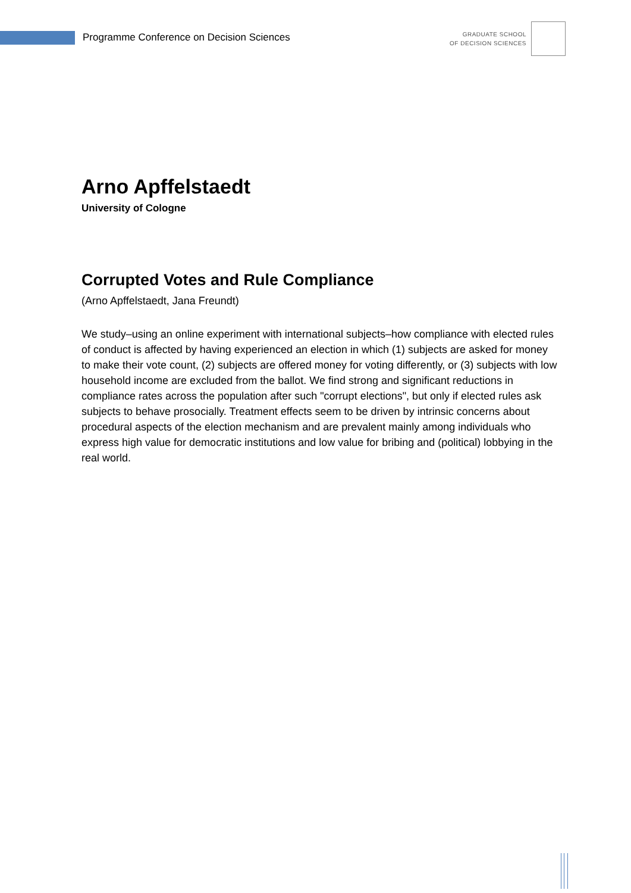Programme Conference on Decision Sciences
GRADUATE SCHOOL
OF DECISION SCIENCES
Arno Apffelstaedt
University of Cologne
Corrupted Votes and Rule Compliance
(Arno Apffelstaedt, Jana Freundt)
We study–using an online experiment with international subjects–how compliance with elected rules of conduct is affected by having experienced an election in which (1) subjects are asked for money to make their vote count, (2) subjects are offered money for voting differently, or (3) subjects with low household income are excluded from the ballot. We find strong and significant reductions in compliance rates across the population after such "corrupt elections", but only if elected rules ask subjects to behave prosocially. Treatment effects seem to be driven by intrinsic concerns about procedural aspects of the election mechanism and are prevalent mainly among individuals who express high value for democratic institutions and low value for bribing and (political) lobbying in the real world.